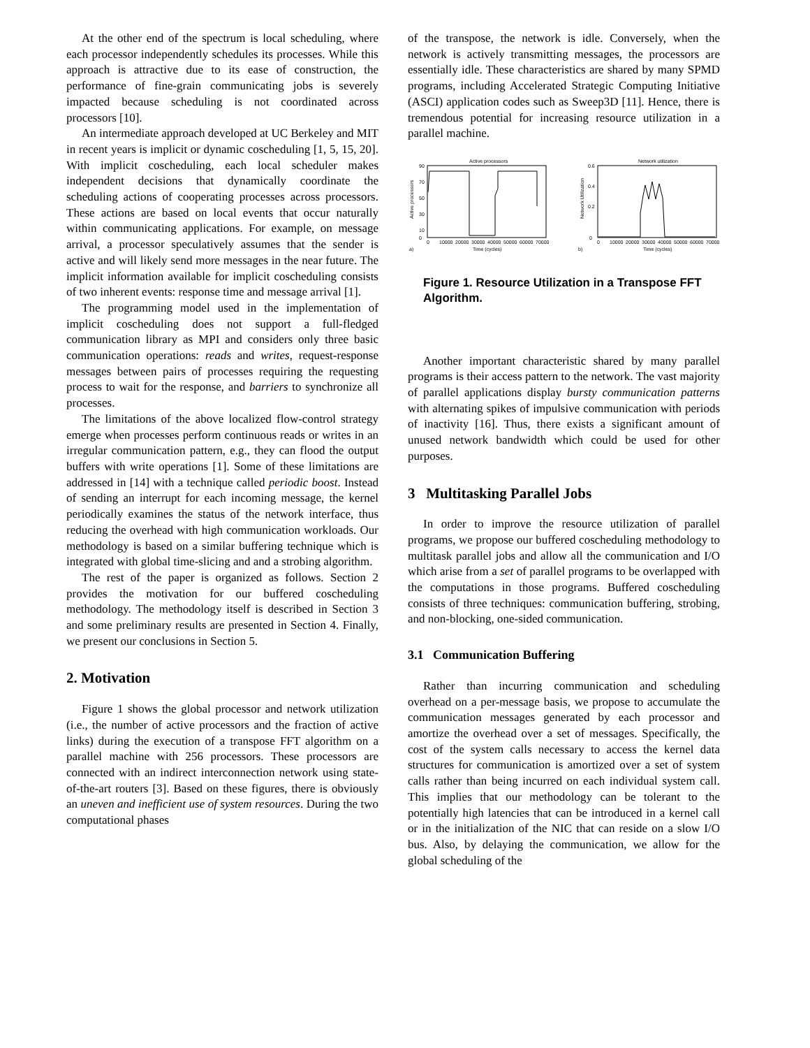At the other end of the spectrum is local scheduling, where each processor independently schedules its processes. While this approach is attractive due to its ease of construction, the performance of fine-grain communicating jobs is severely impacted because scheduling is not coordinated across processors [10].
An intermediate approach developed at UC Berkeley and MIT in recent years is implicit or dynamic coscheduling [1, 5, 15, 20]. With implicit coscheduling, each local scheduler makes independent decisions that dynamically coordinate the scheduling actions of cooperating processes across processors. These actions are based on local events that occur naturally within communicating applications. For example, on message arrival, a processor speculatively assumes that the sender is active and will likely send more messages in the near future. The implicit information available for implicit coscheduling consists of two inherent events: response time and message arrival [1].
The programming model used in the implementation of implicit coscheduling does not support a full-fledged communication library as MPI and considers only three basic communication operations: reads and writes, request-response messages between pairs of processes requiring the requesting process to wait for the response, and barriers to synchronize all processes.
The limitations of the above localized flow-control strategy emerge when processes perform continuous reads or writes in an irregular communication pattern, e.g., they can flood the output buffers with write operations [1]. Some of these limitations are addressed in [14] with a technique called periodic boost. Instead of sending an interrupt for each incoming message, the kernel periodically examines the status of the network interface, thus reducing the overhead with high communication workloads. Our methodology is based on a similar buffering technique which is integrated with global time-slicing and and a strobing algorithm.
The rest of the paper is organized as follows. Section 2 provides the motivation for our buffered coscheduling methodology. The methodology itself is described in Section 3 and some preliminary results are presented in Section 4. Finally, we present our conclusions in Section 5.
2. Motivation
Figure 1 shows the global processor and network utilization (i.e., the number of active processors and the fraction of active links) during the execution of a transpose FFT algorithm on a parallel machine with 256 processors. These processors are connected with an indirect interconnection network using state-of-the-art routers [3]. Based on these figures, there is obviously an uneven and inefficient use of system resources. During the two computational phases
of the transpose, the network is idle. Conversely, when the network is actively transmitting messages, the processors are essentially idle. These characteristics are shared by many SPMD programs, including Accelerated Strategic Computing Initiative (ASCI) application codes such as Sweep3D [11]. Hence, there is tremendous potential for increasing resource utilization in a parallel machine.
Active processors
Active processors
0
90
70
50
30
10
0
10000
20000
30000
40000
50000
60000
70000
Time (cycles)
a)
Network utilization
Network Utilization
0
0.6
0.4
0.2
0
10000
20000
30000
40000
50000
60000
70000
Time (cycles)
b)
Figure 1. Resource Utilization in a Transpose FFT Algorithm.
Another important characteristic shared by many parallel programs is their access pattern to the network. The vast majority of parallel applications display bursty communication patterns with alternating spikes of impulsive communication with periods of inactivity [16]. Thus, there exists a significant amount of unused network bandwidth which could be used for other purposes.
3 Multitasking Parallel Jobs
In order to improve the resource utilization of parallel programs, we propose our buffered coscheduling methodology to multitask parallel jobs and allow all the communication and I/O which arise from a set of parallel programs to be overlapped with the computations in those programs. Buffered coscheduling consists of three techniques: communication buffering, strobing, and non-blocking, one-sided communication.
3.1 Communication Buffering
Rather than incurring communication and scheduling overhead on a per-message basis, we propose to accumulate the communication messages generated by each processor and amortize the overhead over a set of messages. Specifically, the cost of the system calls necessary to access the kernel data structures for communication is amortized over a set of system calls rather than being incurred on each individual system call. This implies that our methodology can be tolerant to the potentially high latencies that can be introduced in a kernel call or in the initialization of the NIC that can reside on a slow I/O bus. Also, by delaying the communication, we allow for the global scheduling of the